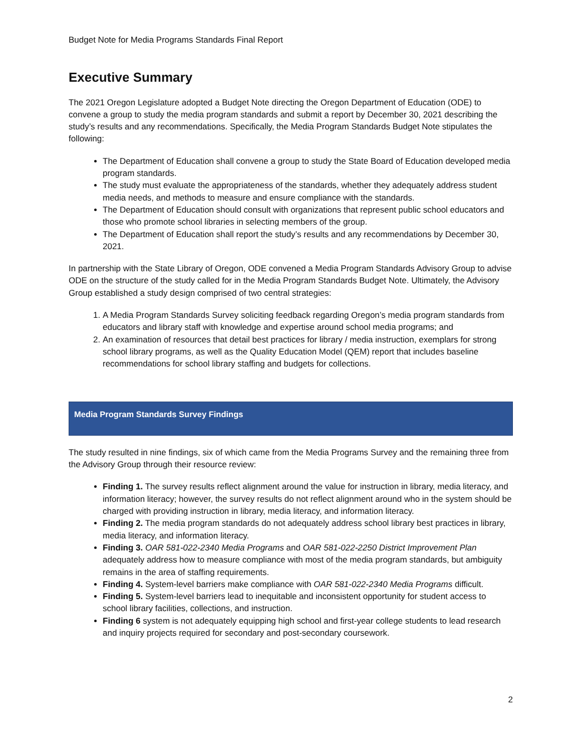Budget Note for Media Programs Standards Final Report
Executive Summary
The 2021 Oregon Legislature adopted a Budget Note directing the Oregon Department of Education (ODE) to convene a group to study the media program standards and submit a report by December 30, 2021 describing the study’s results and any recommendations. Specifically, the Media Program Standards Budget Note stipulates the following:
The Department of Education shall convene a group to study the State Board of Education developed media program standards.
The study must evaluate the appropriateness of the standards, whether they adequately address student media needs, and methods to measure and ensure compliance with the standards.
The Department of Education should consult with organizations that represent public school educators and those who promote school libraries in selecting members of the group.
The Department of Education shall report the study’s results and any recommendations by December 30, 2021.
In partnership with the State Library of Oregon, ODE convened a Media Program Standards Advisory Group to advise ODE on the structure of the study called for in the Media Program Standards Budget Note. Ultimately, the Advisory Group established a study design comprised of two central strategies:
1. A Media Program Standards Survey soliciting feedback regarding Oregon’s media program standards from educators and library staff with knowledge and expertise around school media programs; and
2. An examination of resources that detail best practices for library / media instruction, exemplars for strong school library programs, as well as the Quality Education Model (QEM) report that includes baseline recommendations for school library staffing and budgets for collections.
Media Program Standards Survey Findings
The study resulted in nine findings, six of which came from the Media Programs Survey and the remaining three from the Advisory Group through their resource review:
Finding 1. The survey results reflect alignment around the value for instruction in library, media literacy, and information literacy; however, the survey results do not reflect alignment around who in the system should be charged with providing instruction in library, media literacy, and information literacy.
Finding 2. The media program standards do not adequately address school library best practices in library, media literacy, and information literacy.
Finding 3. OAR 581-022-2340 Media Programs and OAR 581-022-2250 District Improvement Plan adequately address how to measure compliance with most of the media program standards, but ambiguity remains in the area of staffing requirements.
Finding 4. System-level barriers make compliance with OAR 581-022-2340 Media Programs difficult.
Finding 5. System-level barriers lead to inequitable and inconsistent opportunity for student access to school library facilities, collections, and instruction.
Finding 6 system is not adequately equipping high school and first-year college students to lead research and inquiry projects required for secondary and post-secondary coursework.
2